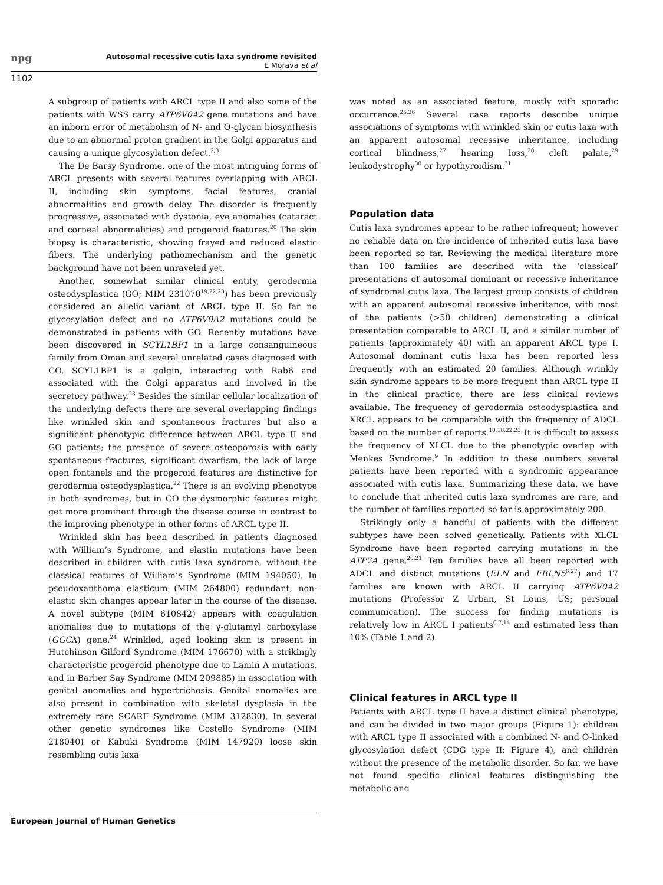npg
Autosomal recessive cutis laxa syndrome revisited
E Morava et al
1102
A subgroup of patients with ARCL type II and also some of the patients with WSS carry ATP6V0A2 gene mutations and have an inborn error of metabolism of N- and O-glycan biosynthesis due to an abnormal proton gradient in the Golgi apparatus and causing a unique glycosylation defect.<sup>2,3</sup>
The De Barsy Syndrome, one of the most intriguing forms of ARCL presents with several features overlapping with ARCL II, including skin symptoms, facial features, cranial abnormalities and growth delay. The disorder is frequently progressive, associated with dystonia, eye anomalies (cataract and corneal abnormalities) and progeroid features.<sup>20</sup> The skin biopsy is characteristic, showing frayed and reduced elastic fibers. The underlying pathomechanism and the genetic background have not been unraveled yet.
Another, somewhat similar clinical entity, gerodermia osteodysplastica (GO; MIM 231070<sup>19,22,23</sup>) has been previously considered an allelic variant of ARCL type II. So far no glycosylation defect and no ATP6V0A2 mutations could be demonstrated in patients with GO. Recently mutations have been discovered in SCYL1BP1 in a large consanguineous family from Oman and several unrelated cases diagnosed with GO. SCYL1BP1 is a golgin, interacting with Rab6 and associated with the Golgi apparatus and involved in the secretory pathway.<sup>23</sup> Besides the similar cellular localization of the underlying defects there are several overlapping findings like wrinkled skin and spontaneous fractures but also a significant phenotypic difference between ARCL type II and GO patients; the presence of severe osteoporosis with early spontaneous fractures, significant dwarfism, the lack of large open fontanels and the progeroid features are distinctive for gerodermia osteodysplastica.<sup>22</sup> There is an evolving phenotype in both syndromes, but in GO the dysmorphic features might get more prominent through the disease course in contrast to the improving phenotype in other forms of ARCL type II.
Wrinkled skin has been described in patients diagnosed with William’s Syndrome, and elastin mutations have been described in children with cutis laxa syndrome, without the classical features of William’s Syndrome (MIM 194050). In pseudoxanthoma elasticum (MIM 264800) redundant, non-elastic skin changes appear later in the course of the disease. A novel subtype (MIM 610842) appears with coagulation anomalies due to mutations of the γ-glutamyl carboxylase (GGCX) gene.<sup>24</sup> Wrinkled, aged looking skin is present in Hutchinson Gilford Syndrome (MIM 176670) with a strikingly characteristic progeroid phenotype due to Lamin A mutations, and in Barber Say Syndrome (MIM 209885) in association with genital anomalies and hypertrichosis. Genital anomalies are also present in combination with skeletal dysplasia in the extremely rare SCARF Syndrome (MIM 312830). In several other genetic syndromes like Costello Syndrome (MIM 218040) or Kabuki Syndrome (MIM 147920) loose skin resembling cutis laxa
was noted as an associated feature, mostly with sporadic occurrence.<sup>25,26</sup> Several case reports describe unique associations of symptoms with wrinkled skin or cutis laxa with an apparent autosomal recessive inheritance, including cortical blindness,<sup>27</sup> hearing loss,<sup>28</sup> cleft palate,<sup>29</sup> leukodystrophy<sup>30</sup> or hypothyroidism.<sup>31</sup>
Population data
Cutis laxa syndromes appear to be rather infrequent; however no reliable data on the incidence of inherited cutis laxa have been reported so far. Reviewing the medical literature more than 100 families are described with the ‘classical’ presentations of autosomal dominant or recessive inheritance of syndromal cutis laxa. The largest group consists of children with an apparent autosomal recessive inheritance, with most of the patients (>50 children) demonstrating a clinical presentation comparable to ARCL II, and a similar number of patients (approximately 40) with an apparent ARCL type I. Autosomal dominant cutis laxa has been reported less frequently with an estimated 20 families. Although wrinkly skin syndrome appears to be more frequent than ARCL type II in the clinical practice, there are less clinical reviews available. The frequency of gerodermia osteodysplastica and XRCL appears to be comparable with the frequency of ADCL based on the number of reports.<sup>10,18,22,23</sup> It is difficult to assess the frequency of XLCL due to the phenotypic overlap with Menkes Syndrome.<sup>9</sup> In addition to these numbers several patients have been reported with a syndromic appearance associated with cutis laxa. Summarizing these data, we have to conclude that inherited cutis laxa syndromes are rare, and the number of families reported so far is approximately 200.
Strikingly only a handful of patients with the different subtypes have been solved genetically. Patients with XLCL Syndrome have been reported carrying mutations in the ATP7A gene.<sup>20,21</sup> Ten families have all been reported with ADCL and distinct mutations (ELN and FBLN5<sup>6,27</sup>) and 17 families are known with ARCL II carrying ATP6V0A2 mutations (Professor Z Urban, St Louis, US; personal communication). The success for finding mutations is relatively low in ARCL I patients<sup>6,7,14</sup> and estimated less than 10% (Table 1 and 2).
Clinical features in ARCL type II
Patients with ARCL type II have a distinct clinical phenotype, and can be divided in two major groups (Figure 1): children with ARCL type II associated with a combined N- and O-linked glycosylation defect (CDG type II; Figure 4), and children without the presence of the metabolic disorder. So far, we have not found specific clinical features distinguishing the metabolic and
European Journal of Human Genetics